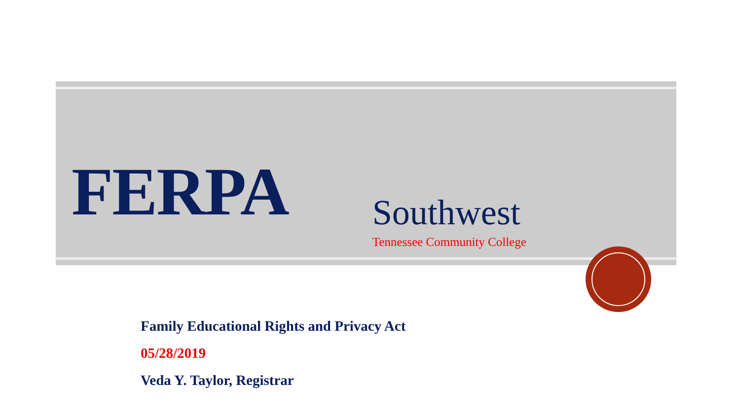FERPA
Southwest
Tennessee Community College
Family Educational Rights and Privacy Act
05/28/2019
Veda Y. Taylor, Registrar